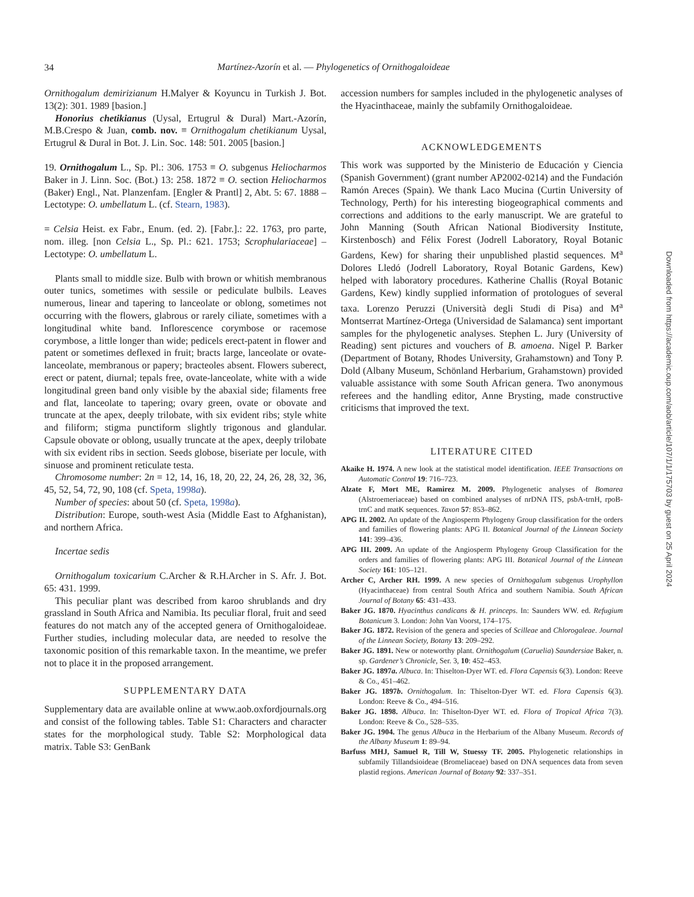34
Martínez-Azorín et al. — Phylogenetics of Ornithogaloideae
Ornithogalum demirizianum H.Malyer & Koyuncu in Turkish J. Bot. 13(2): 301. 1989 [basion.]
Honorius chetikianus (Uysal, Ertugrul & Dural) Mart.-Azorín, M.B.Crespo & Juan, comb. nov. ≡ Ornithogalum chetikianum Uysal, Ertugrul & Dural in Bot. J. Lin. Soc. 148: 501. 2005 [basion.]
19. Ornithogalum L., Sp. Pl.: 306. 1753 ≡ O. subgenus Heliocharmos Baker in J. Linn. Soc. (Bot.) 13: 258. 1872 ≡ O. section Heliocharmos (Baker) Engl., Nat. Planzenfam. [Engler & Prantl] 2, Abt. 5: 67. 1888 – Lectotype: O. umbellatum L. (cf. Stearn, 1983).
= Celsia Heist. ex Fabr., Enum. (ed. 2). [Fabr.].: 22. 1763, pro parte, nom. illeg. [non Celsia L., Sp. Pl.: 621. 1753; Scrophulariaceae] – Lectotype: O. umbellatum L.
Plants small to middle size. Bulb with brown or whitish membranous outer tunics, sometimes with sessile or pediculate bulbils. Leaves numerous, linear and tapering to lanceolate or oblong, sometimes not occurring with the flowers, glabrous or rarely ciliate, sometimes with a longitudinal white band. Inflorescence corymbose or racemose corymbose, a little longer than wide; pedicels erect-patent in flower and patent or sometimes deflexed in fruit; bracts large, lanceolate or ovate-lanceolate, membranous or papery; bracteoles absent. Flowers suberect, erect or patent, diurnal; tepals free, ovate-lanceolate, white with a wide longitudinal green band only visible by the abaxial side; filaments free and flat, lanceolate to tapering; ovary green, ovate or obovate and truncate at the apex, deeply trilobate, with six evident ribs; style white and filiform; stigma punctiform slightly trigonous and glandular. Capsule obovate or oblong, usually truncate at the apex, deeply trilobate with six evident ribs in section. Seeds globose, biseriate per locule, with sinuose and prominent reticulate testa.
Chromosome number: 2n = 12, 14, 16, 18, 20, 22, 24, 26, 28, 32, 36, 45, 52, 54, 72, 90, 108 (cf. Speta, 1998a).
Number of species: about 50 (cf. Speta, 1998a).
Distribution: Europe, south-west Asia (Middle East to Afghanistan), and northern Africa.
Incertae sedis
Ornithogalum toxicarium C.Archer & R.H.Archer in S. Afr. J. Bot. 65: 431. 1999.
This peculiar plant was described from karoo shrublands and dry grassland in South Africa and Namibia. Its peculiar floral, fruit and seed features do not match any of the accepted genera of Ornithogaloideae. Further studies, including molecular data, are needed to resolve the taxonomic position of this remarkable taxon. In the meantime, we prefer not to place it in the proposed arrangement.
SUPPLEMENTARY DATA
Supplementary data are available online at www.aob.oxfordjournals.org and consist of the following tables. Table S1: Characters and character states for the morphological study. Table S2: Morphological data matrix. Table S3: GenBank
accession numbers for samples included in the phylogenetic analyses of the Hyacinthaceae, mainly the subfamily Ornithogaloideae.
ACKNOWLEDGEMENTS
This work was supported by the Ministerio de Educación y Ciencia (Spanish Government) (grant number AP2002-0214) and the Fundación Ramón Areces (Spain). We thank Laco Mucina (Curtin University of Technology, Perth) for his interesting biogeographical comments and corrections and additions to the early manuscript. We are grateful to John Manning (South African National Biodiversity Institute, Kirstenbosch) and Félix Forest (Jodrell Laboratory, Royal Botanic Gardens, Kew) for sharing their unpublished plastid sequences. M<sup>a</sup> Dolores Lledó (Jodrell Laboratory, Royal Botanic Gardens, Kew) helped with laboratory procedures. Katherine Challis (Royal Botanic Gardens, Kew) kindly supplied information of protologues of several taxa. Lorenzo Peruzzi (Università degli Studi di Pisa) and M<sup>a</sup> Montserrat Martínez-Ortega (Universidad de Salamanca) sent important samples for the phylogenetic analyses. Stephen L. Jury (University of Reading) sent pictures and vouchers of B. amoena. Nigel P. Barker (Department of Botany, Rhodes University, Grahamstown) and Tony P. Dold (Albany Museum, Schönland Herbarium, Grahamstown) provided valuable assistance with some South African genera. Two anonymous referees and the handling editor, Anne Brysting, made constructive criticisms that improved the text.
LITERATURE CITED
Akaike H. 1974. A new look at the statistical model identification. IEEE Transactions on Automatic Control 19: 716–723.
Alzate F, Mort ME, Ramirez M. 2009. Phylogenetic analyses of Bomarea (Alstroemeriaceae) based on combined analyses of nrDNA ITS, psbA-trnH, rpoB-trnC and matK sequences. Taxon 57: 853–862.
APG II. 2002. An update of the Angiosperm Phylogeny Group classification for the orders and families of flowering plants: APG II. Botanical Journal of the Linnean Society 141: 399–436.
APG III. 2009. An update of the Angiosperm Phylogeny Group Classification for the orders and families of flowering plants: APG III. Botanical Journal of the Linnean Society 161: 105–121.
Archer C, Archer RH. 1999. A new species of Ornithogalum subgenus Urophyllon (Hyacinthaceae) from central South Africa and southern Namibia. South African Journal of Botany 65: 431–433.
Baker JG. 1870. Hyacinthus candicans & H. princeps. In: Saunders WW. ed. Refugium Botanicum 3. London: John Van Voorst, 174–175.
Baker JG. 1872. Revision of the genera and species of Scilleae and Chlorogaleae. Journal of the Linnean Society, Botany 13: 209–292.
Baker JG. 1891. New or noteworthy plant. Ornithogalum (Caruelia) Saundersiae Baker, n. sp. Gardener’s Chronicle, Ser. 3, 10: 452–453.
Baker JG. 1897a. Albuca. In: Thiselton-Dyer WT. ed. Flora Capensis 6(3). London: Reeve & Co., 451–462.
Baker JG. 1897b. Ornithogalum. In: Thiselton-Dyer WT. ed. Flora Capensis 6(3). London: Reeve & Co., 494–516.
Baker JG. 1898. Albuca. In: Thiselton-Dyer WT. ed. Flora of Tropical Africa 7(3). London: Reeve & Co., 528–535.
Baker JG. 1904. The genus Albuca in the Herbarium of the Albany Museum. Records of the Albany Museum 1: 89–94.
Barfuss MHJ, Samuel R, Till W, Stuessy TF. 2005. Phylogenetic relationships in subfamily Tillandsioideae (Bromeliaceae) based on DNA sequences data from seven plastid regions. American Journal of Botany 92: 337–351.
Downloaded from https://academic.oup.com/aob/article/107/1/1/175703 by guest on 25 April 2024